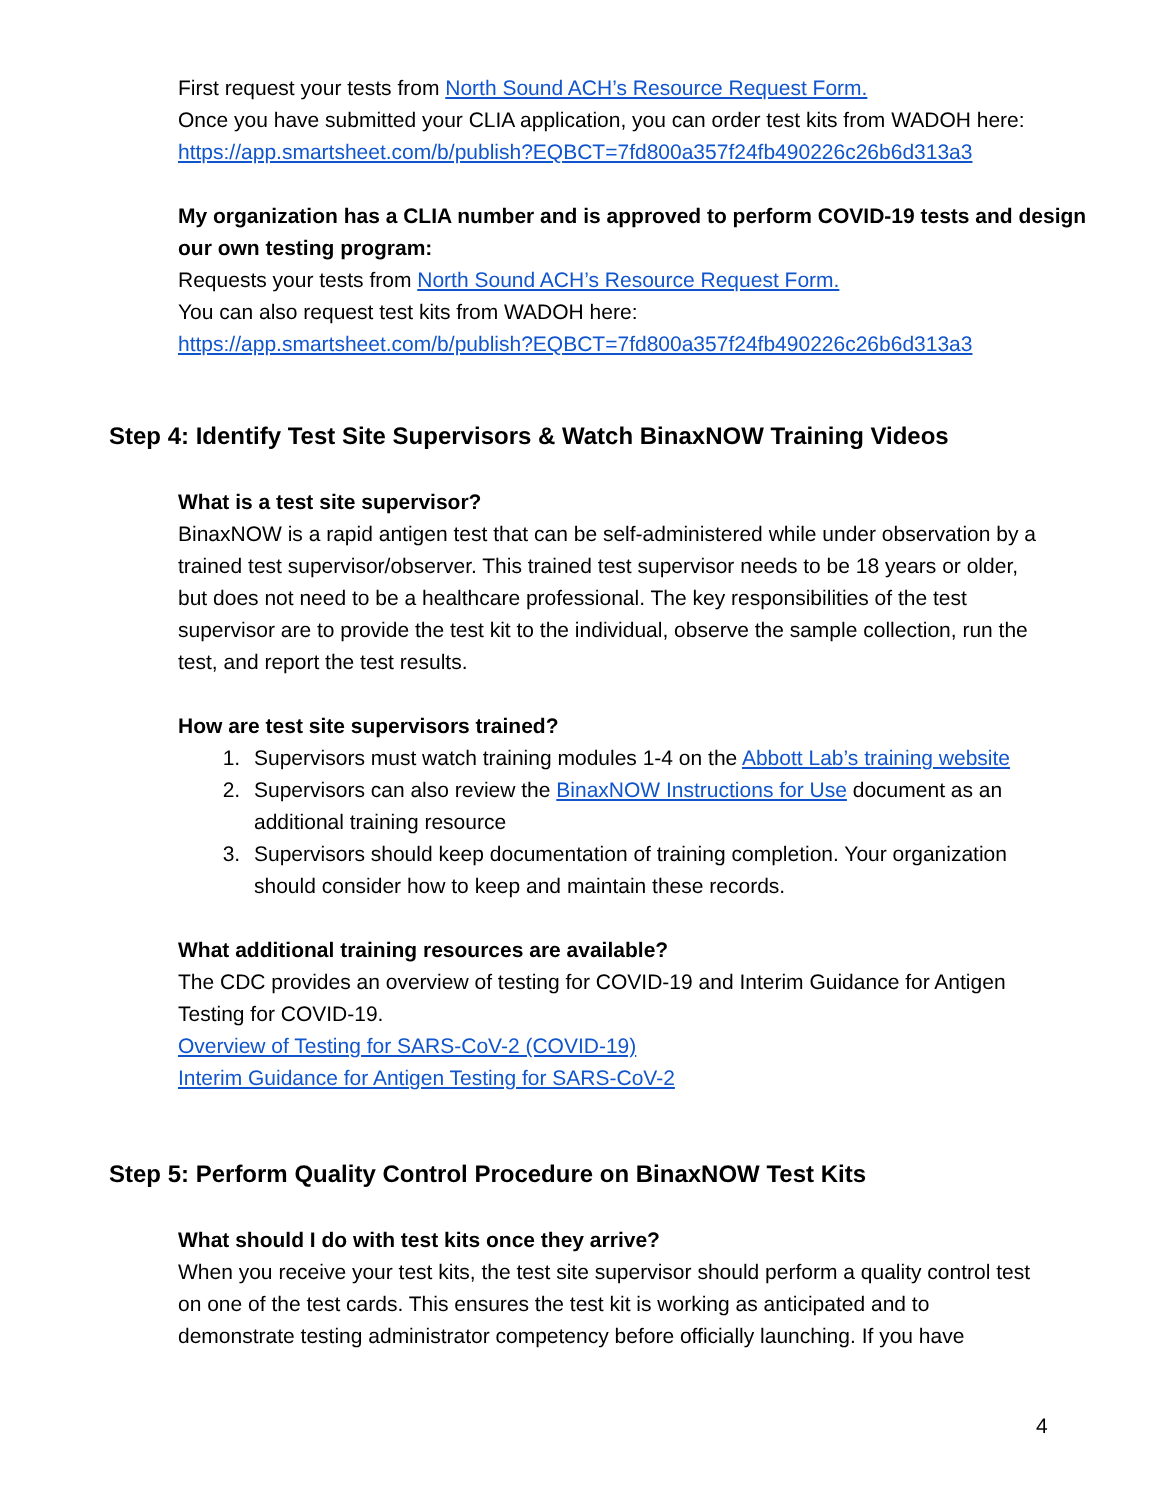First request your tests from North Sound ACH’s Resource Request Form.
Once you have submitted your CLIA application, you can order test kits from WADOH here: https://app.smartsheet.com/b/publish?EQBCT=7fd800a357f24fb490226c26b6d313a3
My organization has a CLIA number and is approved to perform COVID-19 tests and design our own testing program:
Requests your tests from North Sound ACH’s Resource Request Form.
You can also request test kits from WADOH here:
https://app.smartsheet.com/b/publish?EQBCT=7fd800a357f24fb490226c26b6d313a3
Step 4: Identify Test Site Supervisors & Watch BinaxNOW Training Videos
What is a test site supervisor?
BinaxNOW is a rapid antigen test that can be self-administered while under observation by a trained test supervisor/observer. This trained test supervisor needs to be 18 years or older, but does not need to be a healthcare professional. The key responsibilities of the test supervisor are to provide the test kit to the individual, observe the sample collection, run the test, and report the test results.
How are test site supervisors trained?
1. Supervisors must watch training modules 1-4 on the Abbott Lab’s training website
2. Supervisors can also review the BinaxNOW Instructions for Use document as an additional training resource
3. Supervisors should keep documentation of training completion. Your organization should consider how to keep and maintain these records.
What additional training resources are available?
The CDC provides an overview of testing for COVID-19 and Interim Guidance for Antigen Testing for COVID-19.
Overview of Testing for SARS-CoV-2 (COVID-19)
Interim Guidance for Antigen Testing for SARS-CoV-2
Step 5: Perform Quality Control Procedure on BinaxNOW Test Kits
What should I do with test kits once they arrive?
When you receive your test kits, the test site supervisor should perform a quality control test on one of the test cards. This ensures the test kit is working as anticipated and to demonstrate testing administrator competency before officially launching. If you have
4